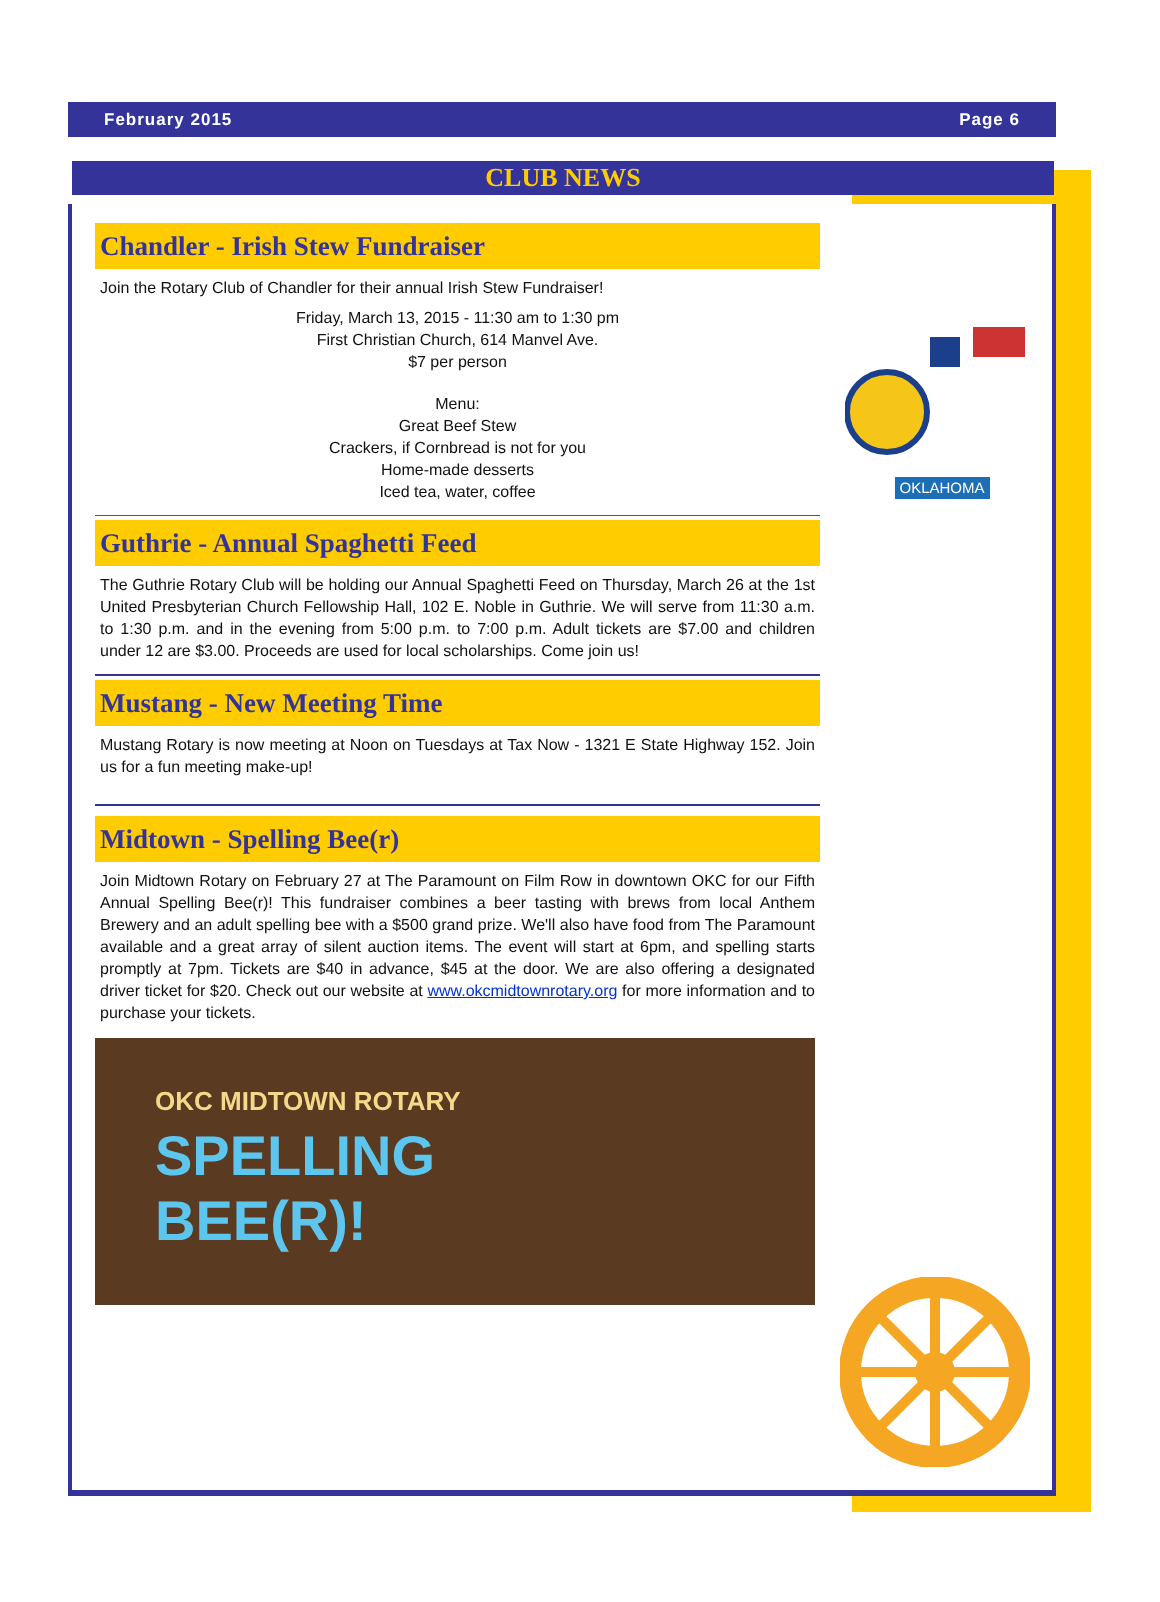February 2015 Page 6
CLUB NEWS
Chandler - Irish Stew Fundraiser
Join the Rotary Club of Chandler for their annual Irish Stew Fundraiser!
Friday, March 13, 2015 - 11:30 am to 1:30 pm
First Christian Church, 614 Manvel Ave.
$7 per person
Menu:
Great Beef Stew
Crackers, if Cornbread is not for you
Home-made desserts
Iced tea, water, coffee
Guthrie - Annual Spaghetti Feed
The Guthrie Rotary Club will be holding our Annual Spaghetti Feed on Thursday, March 26 at the 1st United Presbyterian Church Fellowship Hall, 102 E. Noble in Guthrie. We will serve from 11:30 a.m. to 1:30 p.m. and in the evening from 5:00 p.m. to 7:00 p.m. Adult tickets are $7.00 and children under 12 are $3.00. Proceeds are used for local scholarships. Come join us!
Mustang - New Meeting Time
Mustang Rotary is now meeting at Noon on Tuesdays at Tax Now - 1321 E State Highway 152. Join us for a fun meeting make-up!
Midtown - Spelling Bee(r)
Join Midtown Rotary on February 27 at The Paramount on Film Row in downtown OKC for our Fifth Annual Spelling Bee(r)! This fundraiser combines a beer tasting with brews from local Anthem Brewery and an adult spelling bee with a $500 grand prize. We'll also have food from The Paramount available and a great array of silent auction items. The event will start at 6pm, and spelling starts promptly at 7pm. Tickets are $40 in advance, $45 at the door. We are also offering a designated driver ticket for $20. Check out our website at www.okcmidtownrotary.org for more information and to purchase your tickets.
OKC MIDTOWN ROTARY
SPELLING
BEE(R)!
OKLAHOMA